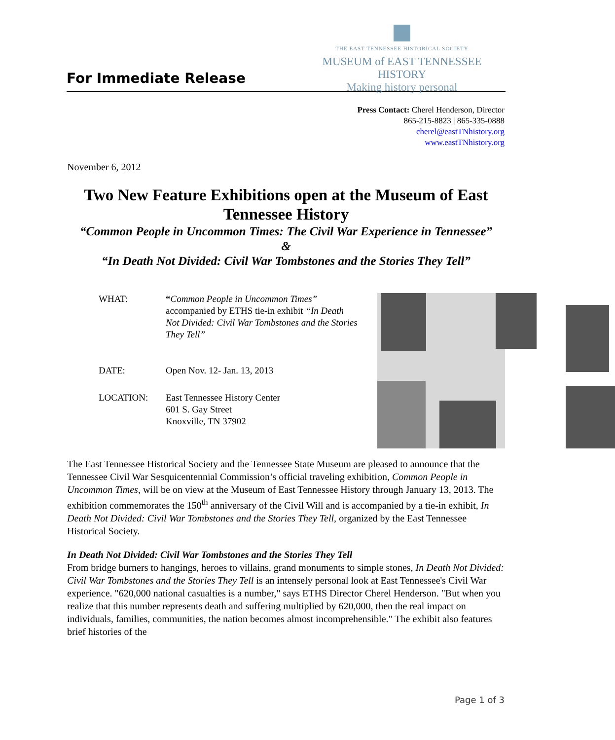For Immediate Release
THE EAST TENNESSEE HISTORICAL SOCIETY
MUSEUM of EAST TENNESSEE HISTORY
Making history personal
Press Contact: Cherel Henderson, Director
865-215-8823 | 865-335-0888
cherel@eastTNhistory.org
www.eastTNhistory.org
November 6, 2012
Two New Feature Exhibitions open at the Museum of East Tennessee History
“Common People in Uncommon Times: The Civil War Experience in Tennessee”
&
“In Death Not Divided: Civil War Tombstones and the Stories They Tell”
| WHAT: | “ Common People in Uncommon Times” accompanied by ETHS tie-in exhibit “In Death Not Divided: Civil War Tombstones and the Stories They Tell” |
| DATE: | Open Nov. 12- Jan. 13, 2013 |
| LOCATION: | East Tennessee History Center 601 S. Gay Street Knoxville, TN 37902 |
The East Tennessee Historical Society and the Tennessee State Museum are pleased to announce that the Tennessee Civil War Sesquicentennial Commission’s official traveling exhibition, Common People in Uncommon Times, will be on view at the Museum of East Tennessee History through January 13, 2013. The exhibition commemorates the 150<sup>th</sup> anniversary of the Civil Will and is accompanied by a tie-in exhibit, In Death Not Divided: Civil War Tombstones and the Stories They Tell, organized by the East Tennessee Historical Society.
In Death Not Divided: Civil War Tombstones and the Stories They Tell
From bridge burners to hangings, heroes to villains, grand monuments to simple stones, In Death Not Divided: Civil War Tombstones and the Stories They Tell is an intensely personal look at East Tennessee's Civil War experience. "620,000 national casualties is a number," says ETHS Director Cherel Henderson. "But when you realize that this number represents death and suffering multiplied by 620,000, then the real impact on individuals, families, communities, the nation becomes almost incomprehensible." The exhibit also features brief histories of the
Page 1 of 3